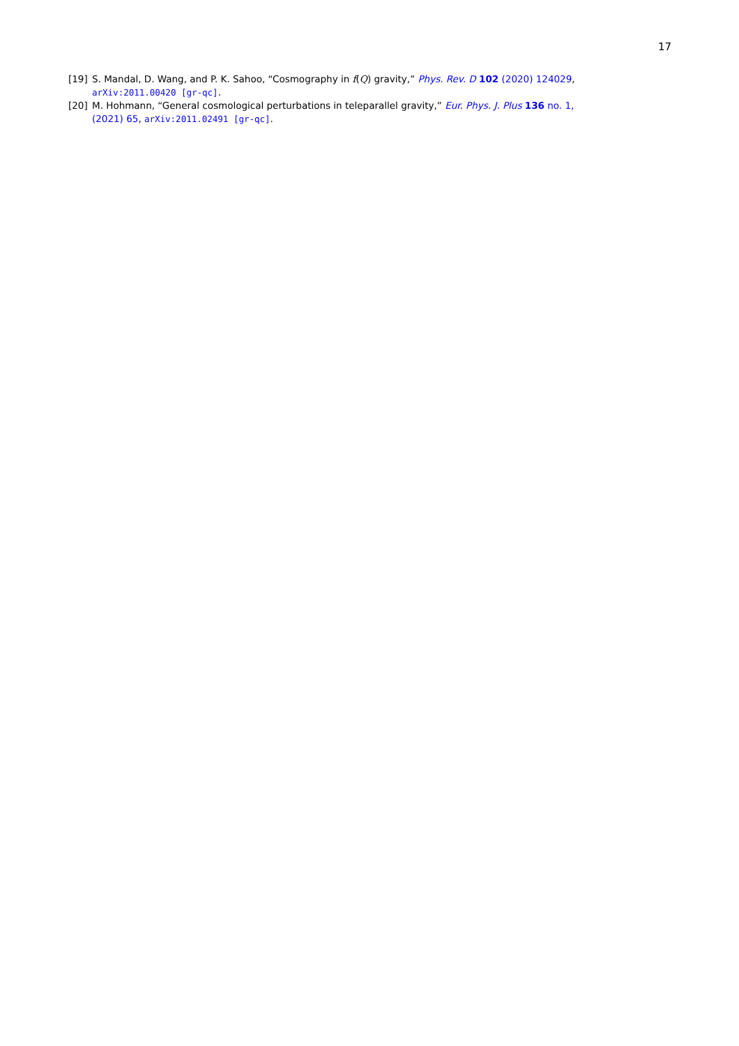17
[19] S. Mandal, D. Wang, and P. K. Sahoo, “Cosmography in f(Q) gravity,” Phys. Rev. D 102 (2020) 124029, arXiv:2011.00420 [gr-qc].
[20] M. Hohmann, “General cosmological perturbations in teleparallel gravity,” Eur. Phys. J. Plus 136 no. 1, (2021) 65, arXiv:2011.02491 [gr-qc].